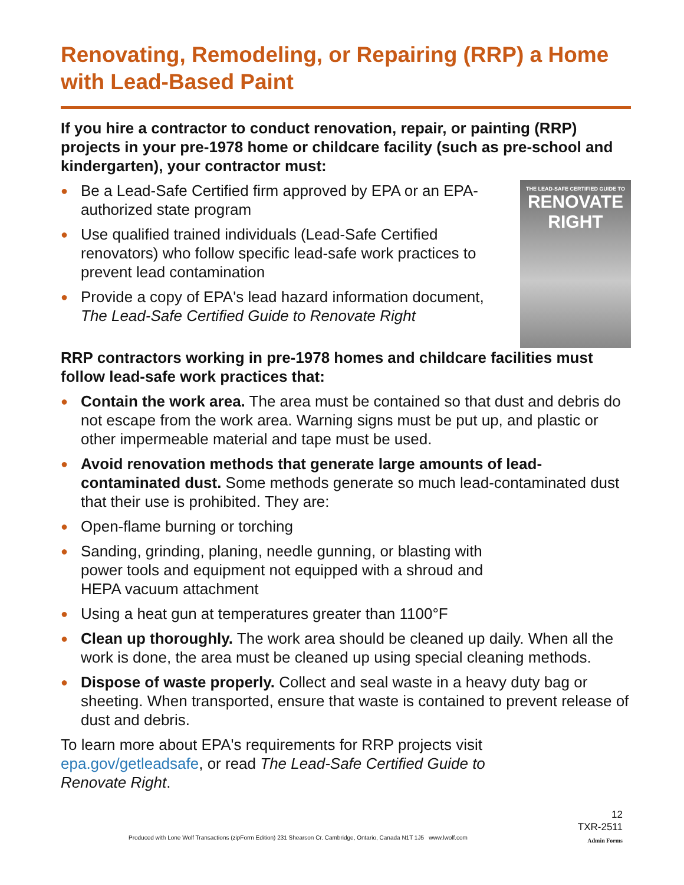Renovating, Remodeling, or Repairing (RRP) a Home with Lead-Based Paint
If you hire a contractor to conduct renovation, repair, or painting (RRP) projects in your pre-1978 home or childcare facility (such as pre-school and kindergarten), your contractor must:
● Be a Lead-Safe Certified firm approved by EPA or an EPA-authorized state program
● Use qualified trained individuals (Lead-Safe Certified renovators) who follow specific lead-safe work practices to prevent lead contamination
● Provide a copy of EPA's lead hazard information document, The Lead-Safe Certified Guide to Renovate Right
THE LEAD-SAFE CERTIFIED GUIDE TO
RENOVATE
RIGHT
RRP contractors working in pre-1978 homes and childcare facilities must follow lead-safe work practices that:
● Contain the work area. The area must be contained so that dust and debris do not escape from the work area. Warning signs must be put up, and plastic or other impermeable material and tape must be used.
● Avoid renovation methods that generate large amounts of lead-contaminated dust. Some methods generate so much lead-contaminated dust that their use is prohibited. They are:
● Open-flame burning or torching
● Sanding, grinding, planing, needle gunning, or blasting with
power tools and equipment not equipped with a shroud and
HEPA vacuum attachment
● Using a heat gun at temperatures greater than 1100°F
● Clean up thoroughly. The work area should be cleaned up daily. When all the work is done, the area must be cleaned up using special cleaning methods.
● Dispose of waste properly. Collect and seal waste in a heavy duty bag or sheeting. When transported, ensure that waste is contained to prevent release of dust and debris.
To learn more about EPA's requirements for RRP projects visit
epa.gov/getleadsafe, or read The Lead-Safe Certified Guide to
Renovate Right.
12
TXR-2511
Admin Forms
Produced with Lone Wolf Transactions (zipForm Edition) 231 Shearson Cr. Cambridge, Ontario, Canada N1T 1J5 www.lwolf.com